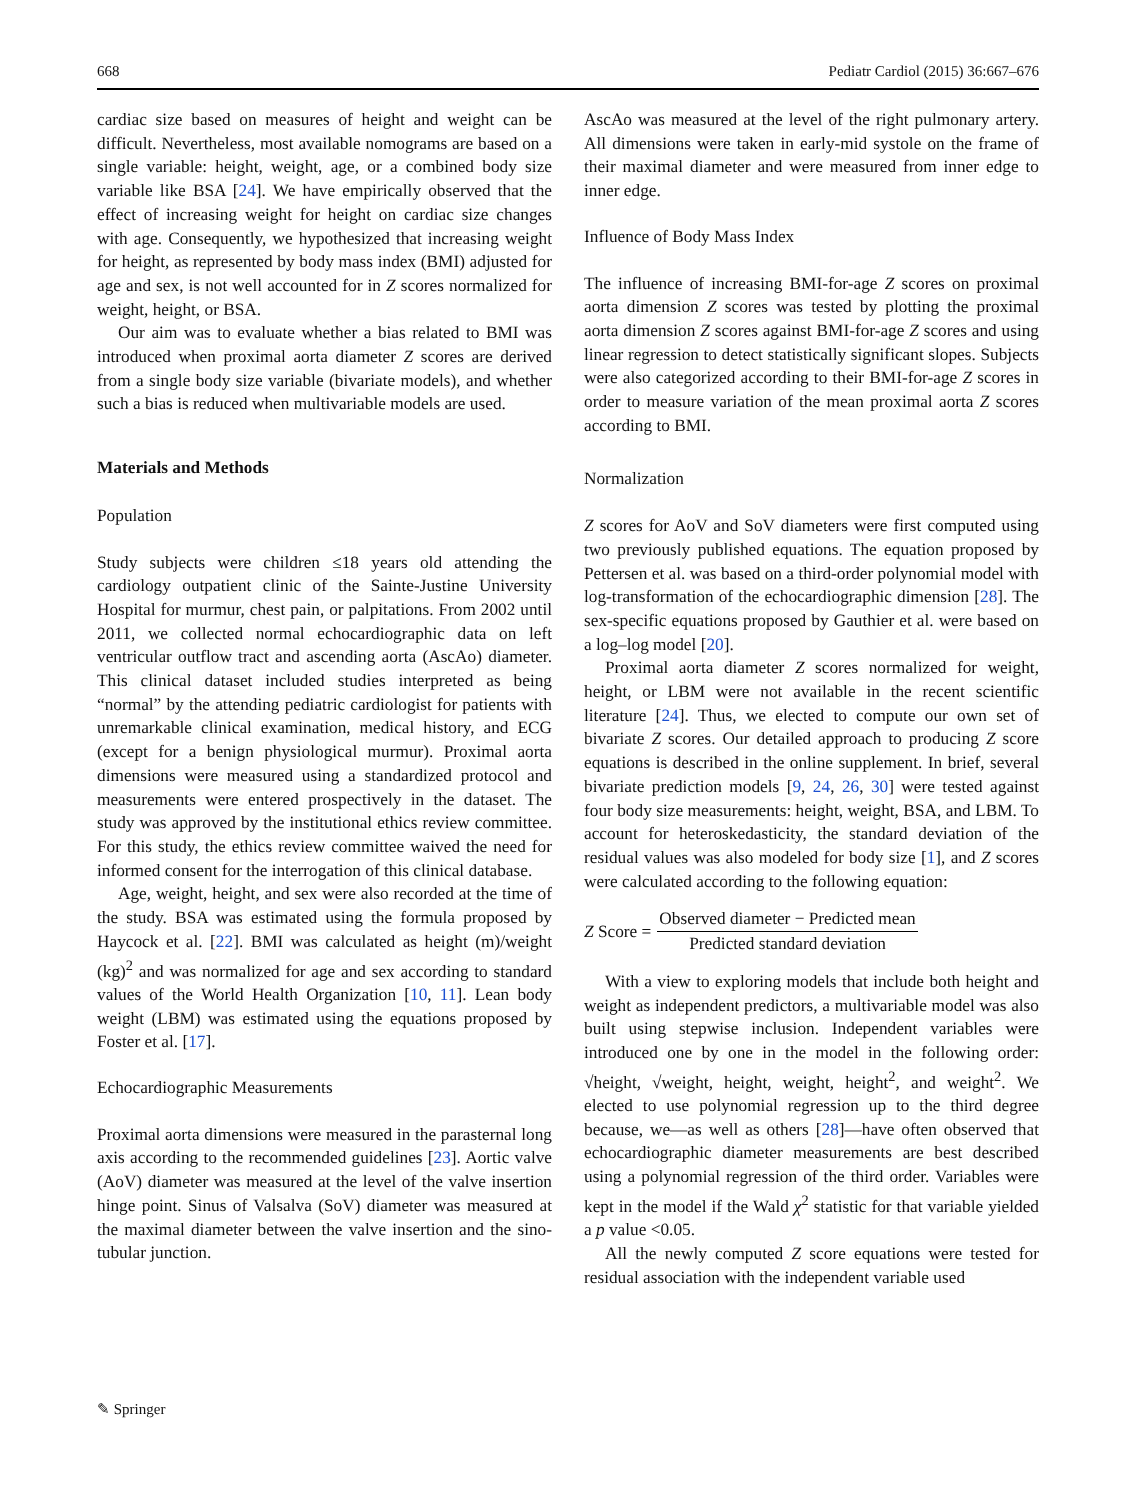668 Pediatr Cardiol (2015) 36:667–676
cardiac size based on measures of height and weight can be difficult. Nevertheless, most available nomograms are based on a single variable: height, weight, age, or a combined body size variable like BSA [24]. We have empirically observed that the effect of increasing weight for height on cardiac size changes with age. Consequently, we hypothesized that increasing weight for height, as represented by body mass index (BMI) adjusted for age and sex, is not well accounted for in Z scores normalized for weight, height, or BSA.
Our aim was to evaluate whether a bias related to BMI was introduced when proximal aorta diameter Z scores are derived from a single body size variable (bivariate models), and whether such a bias is reduced when multivariable models are used.
Materials and Methods
Population
Study subjects were children ≤18 years old attending the cardiology outpatient clinic of the Sainte-Justine University Hospital for murmur, chest pain, or palpitations. From 2002 until 2011, we collected normal echocardiographic data on left ventricular outflow tract and ascending aorta (AscAo) diameter. This clinical dataset included studies interpreted as being “normal” by the attending pediatric cardiologist for patients with unremarkable clinical examination, medical history, and ECG (except for a benign physiological murmur). Proximal aorta dimensions were measured using a standardized protocol and measurements were entered prospectively in the dataset. The study was approved by the institutional ethics review committee. For this study, the ethics review committee waived the need for informed consent for the interrogation of this clinical database.
Age, weight, height, and sex were also recorded at the time of the study. BSA was estimated using the formula proposed by Haycock et al. [22]. BMI was calculated as height (m)/weight (kg)<sup>2</sup> and was normalized for age and sex according to standard values of the World Health Organization [10, 11]. Lean body weight (LBM) was estimated using the equations proposed by Foster et al. [17].
Echocardiographic Measurements
Proximal aorta dimensions were measured in the parasternal long axis according to the recommended guidelines [23]. Aortic valve (AoV) diameter was measured at the level of the valve insertion hinge point. Sinus of Valsalva (SoV) diameter was measured at the maximal diameter between the valve insertion and the sino-tubular junction.
AscAo was measured at the level of the right pulmonary artery. All dimensions were taken in early-mid systole on the frame of their maximal diameter and were measured from inner edge to inner edge.
Influence of Body Mass Index
The influence of increasing BMI-for-age Z scores on proximal aorta dimension Z scores was tested by plotting the proximal aorta dimension Z scores against BMI-for-age Z scores and using linear regression to detect statistically significant slopes. Subjects were also categorized according to their BMI-for-age Z scores in order to measure variation of the mean proximal aorta Z scores according to BMI.
Normalization
Z scores for AoV and SoV diameters were first computed using two previously published equations. The equation proposed by Pettersen et al. was based on a third-order polynomial model with log-transformation of the echocardiographic dimension [28]. The sex-specific equations proposed by Gauthier et al. were based on a log–log model [20].
Proximal aorta diameter Z scores normalized for weight, height, or LBM were not available in the recent scientific literature [24]. Thus, we elected to compute our own set of bivariate Z scores. Our detailed approach to producing Z score equations is described in the online supplement. In brief, several bivariate prediction models [9, 24, 26, 30] were tested against four body size measurements: height, weight, BSA, and LBM. To account for heteroskedasticity, the standard deviation of the residual values was also modeled for body size [1], and Z scores were calculated according to the following equation:
Z Score = Observed diameter − Predicted mean Predicted standard deviation
With a view to exploring models that include both height and weight as independent predictors, a multivariable model was also built using stepwise inclusion. Independent variables were introduced one by one in the model in the following order: √height, √weight, height, weight, height<sup>2</sup>, and weight<sup>2</sup>. We elected to use polynomial regression up to the third degree because, we—as well as others [28]—have often observed that echocardiographic diameter measurements are best described using a polynomial regression of the third order. Variables were kept in the model if the Wald χ<sup>2</sup> statistic for that variable yielded a p value <0.05.
All the newly computed Z score equations were tested for residual association with the independent variable used
✎ Springer